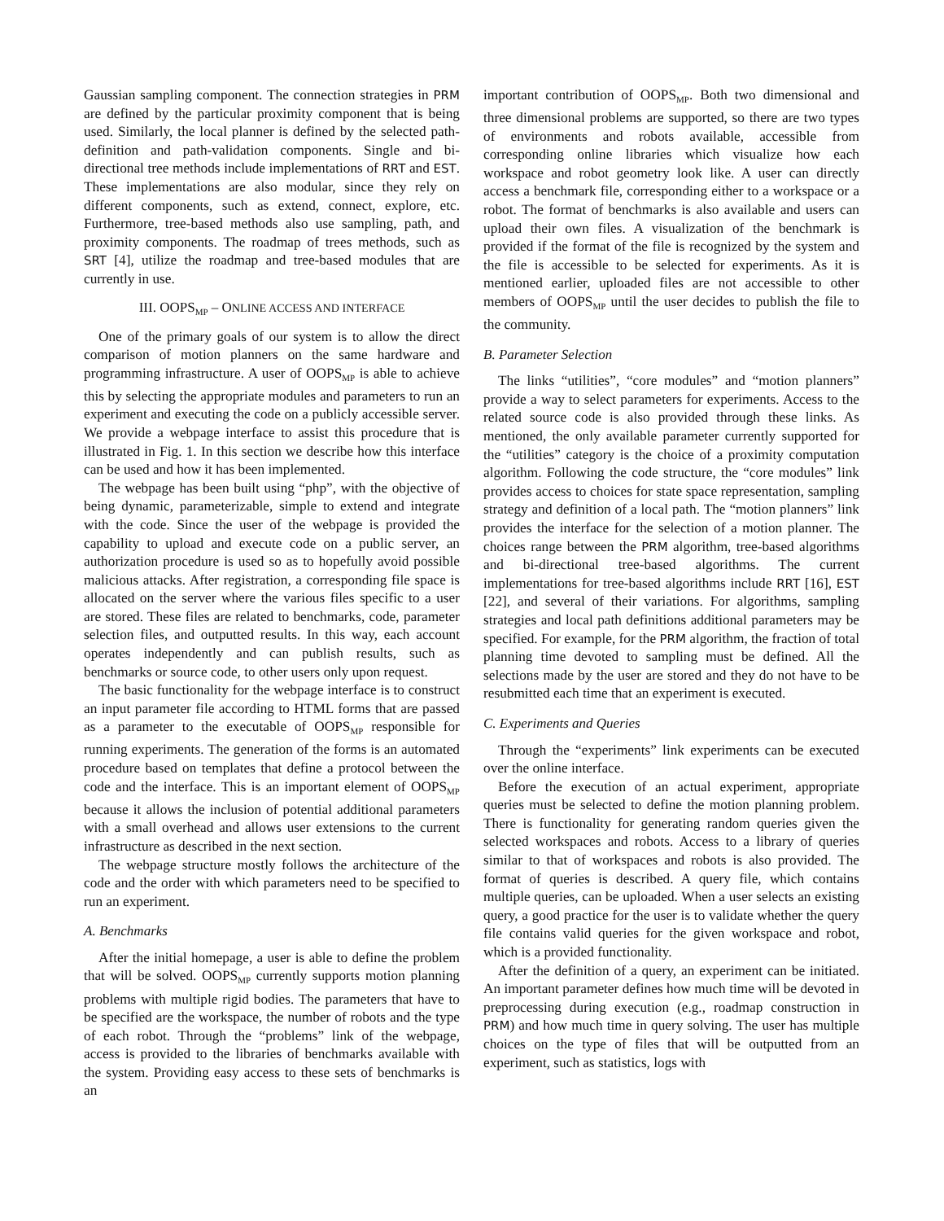Gaussian sampling component. The connection strategies in PRM are defined by the particular proximity component that is being used. Similarly, the local planner is defined by the selected path-definition and path-validation components. Single and bi-directional tree methods include implementations of RRT and EST. These implementations are also modular, since they rely on different components, such as extend, connect, explore, etc. Furthermore, tree-based methods also use sampling, path, and proximity components. The roadmap of trees methods, such as SRT [4], utilize the roadmap and tree-based modules that are currently in use.
III. OOPS<sub>MP</sub> – ONLINE ACCESS AND INTERFACE
One of the primary goals of our system is to allow the direct comparison of motion planners on the same hardware and programming infrastructure. A user of OOPS<sub>MP</sub> is able to achieve this by selecting the appropriate modules and parameters to run an experiment and executing the code on a publicly accessible server. We provide a webpage interface to assist this procedure that is illustrated in Fig. 1. In this section we describe how this interface can be used and how it has been implemented.
The webpage has been built using “php”, with the objective of being dynamic, parameterizable, simple to extend and integrate with the code. Since the user of the webpage is provided the capability to upload and execute code on a public server, an authorization procedure is used so as to hopefully avoid possible malicious attacks. After registration, a corresponding file space is allocated on the server where the various files specific to a user are stored. These files are related to benchmarks, code, parameter selection files, and outputted results. In this way, each account operates independently and can publish results, such as benchmarks or source code, to other users only upon request.
The basic functionality for the webpage interface is to construct an input parameter file according to HTML forms that are passed as a parameter to the executable of OOPS<sub>MP</sub> responsible for running experiments. The generation of the forms is an automated procedure based on templates that define a protocol between the code and the interface. This is an important element of OOPS<sub>MP</sub> because it allows the inclusion of potential additional parameters with a small overhead and allows user extensions to the current infrastructure as described in the next section.
The webpage structure mostly follows the architecture of the code and the order with which parameters need to be specified to run an experiment.
A. Benchmarks
After the initial homepage, a user is able to define the problem that will be solved. OOPS<sub>MP</sub> currently supports motion planning problems with multiple rigid bodies. The parameters that have to be specified are the workspace, the number of robots and the type of each robot. Through the “problems” link of the webpage, access is provided to the libraries of benchmarks available with the system. Providing easy access to these sets of benchmarks is an
important contribution of OOPS<sub>MP</sub>. Both two dimensional and three dimensional problems are supported, so there are two types of environments and robots available, accessible from corresponding online libraries which visualize how each workspace and robot geometry look like. A user can directly access a benchmark file, corresponding either to a workspace or a robot. The format of benchmarks is also available and users can upload their own files. A visualization of the benchmark is provided if the format of the file is recognized by the system and the file is accessible to be selected for experiments. As it is mentioned earlier, uploaded files are not accessible to other members of OOPS<sub>MP</sub> until the user decides to publish the file to the community.
B. Parameter Selection
The links “utilities”, “core modules” and “motion planners” provide a way to select parameters for experiments. Access to the related source code is also provided through these links. As mentioned, the only available parameter currently supported for the “utilities” category is the choice of a proximity computation algorithm. Following the code structure, the “core modules” link provides access to choices for state space representation, sampling strategy and definition of a local path. The “motion planners” link provides the interface for the selection of a motion planner. The choices range between the PRM algorithm, tree-based algorithms and bi-directional tree-based algorithms. The current implementations for tree-based algorithms include RRT [16], EST [22], and several of their variations. For algorithms, sampling strategies and local path definitions additional parameters may be specified. For example, for the PRM algorithm, the fraction of total planning time devoted to sampling must be defined. All the selections made by the user are stored and they do not have to be resubmitted each time that an experiment is executed.
C. Experiments and Queries
Through the “experiments” link experiments can be executed over the online interface.
Before the execution of an actual experiment, appropriate queries must be selected to define the motion planning problem. There is functionality for generating random queries given the selected workspaces and robots. Access to a library of queries similar to that of workspaces and robots is also provided. The format of queries is described. A query file, which contains multiple queries, can be uploaded. When a user selects an existing query, a good practice for the user is to validate whether the query file contains valid queries for the given workspace and robot, which is a provided functionality.
After the definition of a query, an experiment can be initiated. An important parameter defines how much time will be devoted in preprocessing during execution (e.g., roadmap construction in PRM) and how much time in query solving. The user has multiple choices on the type of files that will be outputted from an experiment, such as statistics, logs with